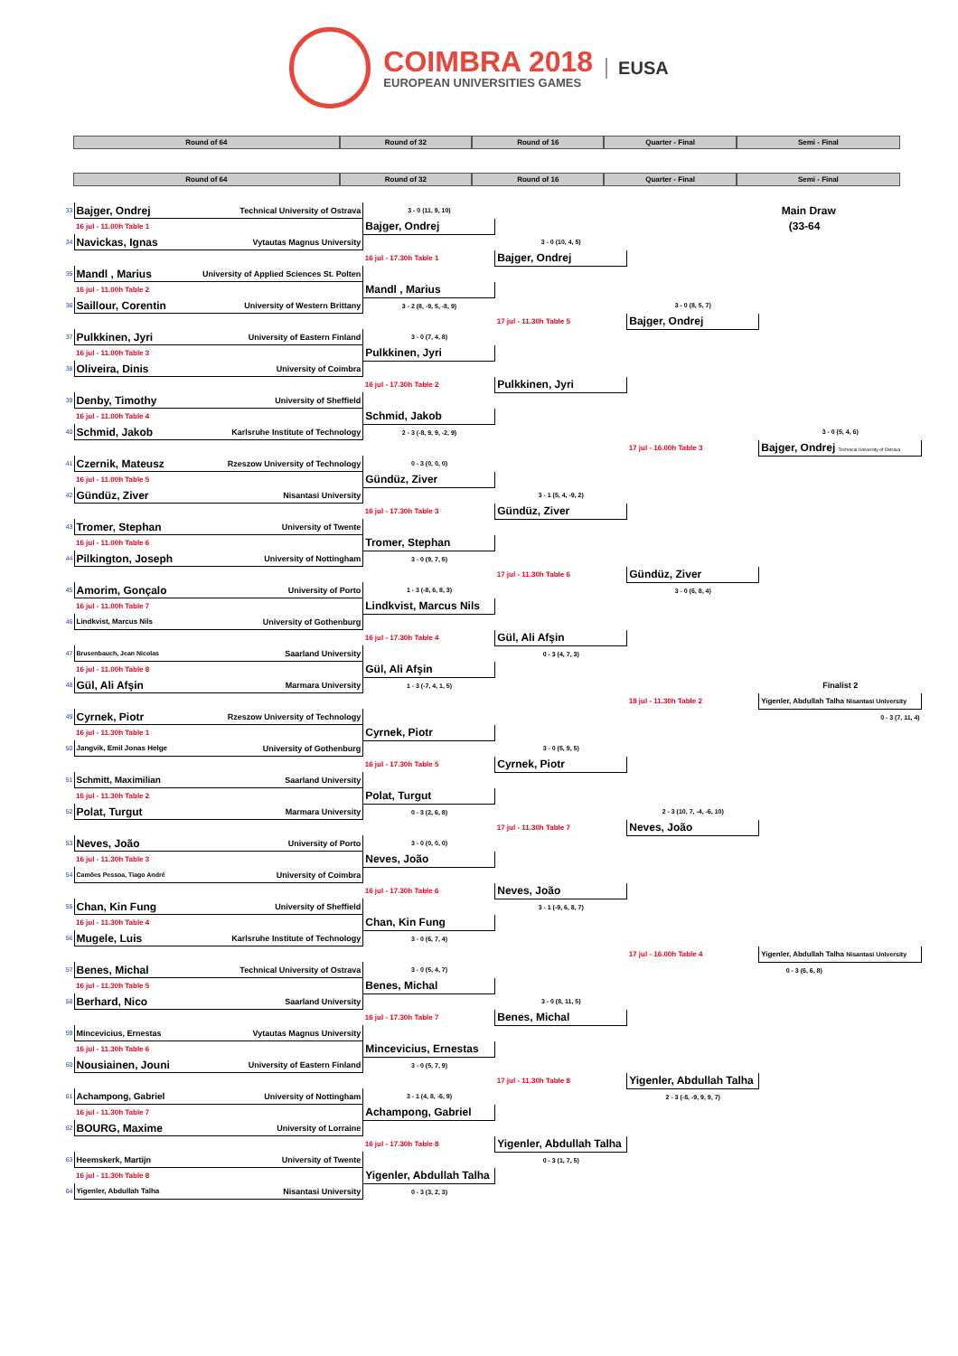COIMBRA 2018
EUROPEAN UNIVERSITIES GAMES
EUSA
Round of 64 Round of 32 Round of 16 Quarter - Final Semi - Final
Round of 64 Round of 32 Round of 16 Quarter - Final Semi - Final
| 33 | Bajger, Ondrej | Technical University of Ostrava | 3 - 0 (11, 9, 10) | | | Main Draw |
| | 16 jul - 11.00h Table 1 | | Bajger, Ondrej | | | (33-64 |
| 34 | Navickas, Ignas | Vytautas Magnus University | | 3 - 0 (10, 4, 5) | | |
| | | | 16 jul - 17.30h Table 1 | Bajger, Ondrej | | |
| 35 | Mandl , Marius | University of Applied Sciences St. Polten | | | | |
| | 16 jul - 11.00h Table 2 | | Mandl , Marius | | | |
| 36 | Saillour, Corentin | University of Western Brittany | 3 - 2 (8, -9, 5, -8, 9) | | 3 - 0 (8, 5, 7) | |
| | | | | 17 jul - 11.30h Table 5 | Bajger, Ondrej | |
| 37 | Pulkkinen, Jyri | University of Eastern Finland | 3 - 0 (7, 4, 8) | | | |
| | 16 jul - 11.00h Table 3 | | Pulkkinen, Jyri | | | |
| 38 | Oliveira, Dinis | University of Coimbra | | | | |
| | | | 16 jul - 17.30h Table 2 | Pulkkinen, Jyri | | |
| 39 | Denby, Timothy | University of Sheffield | | | | |
| | 16 jul - 11.00h Table 4 | | Schmid, Jakob | | | |
| 40 | Schmid, Jakob | Karlsruhe Institute of Technology | 2 - 3 (-8, 9, 9, -2, 9) | | | 3 - 0 (5, 4, 6) |
| | | | | | 17 jul - 16.00h Table 3 | Bajger, Ondrej Technical University of Ostrava |
| 41 | Czernik, Mateusz | Rzeszow University of Technology | 0 - 3 (0, 0, 0) | | | |
| | 16 jul - 11.00h Table 5 | | Gündüz, Ziver | | | |
| 42 | Gündüz, Ziver | Nisantasi University | | 3 - 1 (5, 4, -9, 2) | | |
| | | | 16 jul - 17.30h Table 3 | Gündüz, Ziver | | |
| 43 | Tromer, Stephan | University of Twente | | | | |
| | 16 jul - 11.00h Table 6 | | Tromer, Stephan | | | |
| 44 | Pilkington, Joseph | University of Nottingham | 3 - 0 (9, 7, 5) | | | |
| | | | | 17 jul - 11.30h Table 6 | Gündüz, Ziver | |
| 45 | Amorim, Gonçalo | University of Porto | 1 - 3 (-8, 6, 8, 3) | | 3 - 0 (6, 8, 4) | |
| | 16 jul - 11.00h Table 7 | | Lindkvist, Marcus Nils | | | |
| 46 | Lindkvist, Marcus Nils | University of Gothenburg | | | | |
| | | | 16 jul - 17.30h Table 4 | Gül, Ali Afşin | | |
| 47 | Brusenbauch, Jean Nicolas | Saarland University | | 0 - 3 (4, 7, 3) | | |
| | 16 jul - 11.00h Table 8 | | Gül, Ali Afşin | | | |
| 48 | Gül, Ali Afşin | Marmara University | 1 - 3 (-7, 4, 1, 5) | | | Finalist 2 |
| | | | | | 18 jul - 11.30h Table 2 | Yigenler, Abdullah Talha Nisantasi University |
| 49 | Cyrnek, Piotr | Rzeszow University of Technology | | | | 0 - 3 (7, 11, 4) |
| | 16 jul - 11.30h Table 1 | | Cyrnek, Piotr | | | |
| 50 | Jangvik, Emil Jonas Helge | University of Gothenburg | | 3 - 0 (5, 9, 5) | | |
| | | | 16 jul - 17.30h Table 5 | Cyrnek, Piotr | | |
| 51 | Schmitt, Maximilian | Saarland University | | | | |
| | 16 jul - 11.30h Table 2 | | Polat, Turgut | | | |
| 52 | Polat, Turgut | Marmara University | 0 - 3 (2, 6, 8) | | 2 - 3 (10, 7, -4, -6, 10) | |
| | | | | 17 jul - 11.30h Table 7 | Neves, João | |
| 53 | Neves, João | University of Porto | 3 - 0 (0, 0, 0) | | | |
| | 16 jul - 11.30h Table 3 | | Neves, João | | | |
| 54 | Camões Pessoa, Tiago André | University of Coimbra | | | | |
| | | | 16 jul - 17.30h Table 6 | Neves, João | | |
| 55 | Chan, Kin Fung | University of Sheffield | | 3 - 1 (-9, 6, 8, 7) | | |
| | 16 jul - 11.30h Table 4 | | Chan, Kin Fung | | | |
| 56 | Mugele, Luis | Karlsruhe Institute of Technology | 3 - 0 (6, 7, 4) | | | |
| | | | | | 17 jul - 16.00h Table 4 | Yigenler, Abdullah Talha Nisantasi University |
| 57 | Benes, Michal | Technical University of Ostrava | 3 - 0 (5, 4, 7) | | | 0 - 3 (6, 6, 8) |
| | 16 jul - 11.30h Table 5 | | Benes, Michal | | | |
| 58 | Berhard, Nico | Saarland University | | 3 - 0 (8, 11, 5) | | |
| | | | 16 jul - 17.30h Table 7 | Benes, Michal | | |
| 59 | Mincevicius, Ernestas | Vytautas Magnus University | | | | |
| | 16 jul - 11.30h Table 6 | | Mincevicius, Ernestas | | | |
| 60 | Nousiainen, Jouni | University of Eastern Finland | 3 - 0 (5, 7, 9) | | | |
| | | | | 17 jul - 11.30h Table 8 | Yigenler, Abdullah Talha | |
| 61 | Achampong, Gabriel | University of Nottingham | 3 - 1 (4, 8, -6, 9) | | 2 - 3 (-8, -9, 9, 9, 7) | |
| | 16 jul - 11.30h Table 7 | | Achampong, Gabriel | | | |
| 62 | BOURG, Maxime | University of Lorraine | | | | |
| | | | 16 jul - 17.30h Table 8 | Yigenler, Abdullah Talha | | |
| 63 | Heemskerk, Martijn | University of Twente | | 0 - 3 (1, 7, 5) | | |
| | 16 jul - 11.30h Table 8 | | Yigenler, Abdullah Talha | | | |
| 64 | Yigenler, Abdullah Talha | Nisantasi University | 0 - 3 (3, 2, 3) | | | |